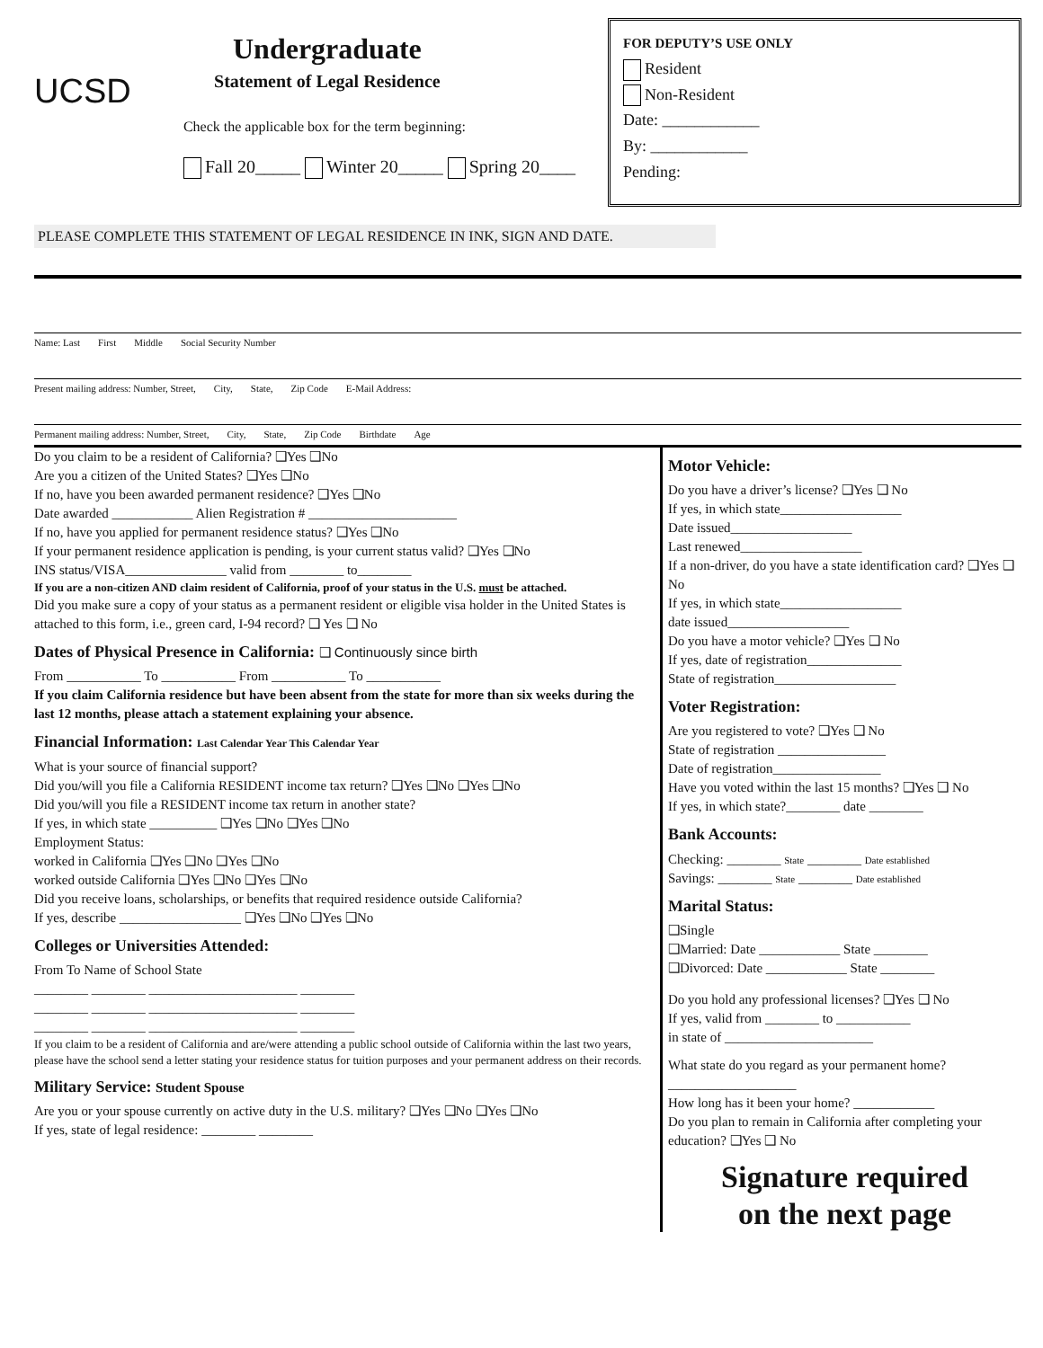UCSD
Undergraduate
Statement of Legal Residence
Check the applicable box for the term beginning:
Fall 20_____ Winter 20_____ Spring 20____
FOR DEPUTY’S USE ONLY
Resident
Non-Resident
Date: ____________
By: ____________
Pending:
PLEASE COMPLETE THIS STATEMENT OF LEGAL RESIDENCE IN INK, SIGN AND DATE.
Name: Last First Middle Social Security Number
Present mailing address: Number, Street, City, State, Zip Code E-Mail Address:
Permanent mailing address: Number, Street, City, State, Zip Code Birthdate Age
Do you claim to be a resident of California? ❑Yes ❑No
Are you a citizen of the United States? ❑Yes ❑No
If no, have you been awarded permanent residence? ❑Yes ❑No
Date awarded ____________ Alien Registration # ______________________
If no, have you applied for permanent residence status? ❑Yes ❑No
If your permanent residence application is pending, is your current status valid? ❑Yes ❑No
INS status/VISA_______________ valid from ________ to________
If you are a non-citizen AND claim resident of California, proof of your status in the U.S. must be attached.
Did you make sure a copy of your status as a permanent resident or eligible visa holder in the United States is attached to this form, i.e., green card, I-94 record? ❑ Yes ❑ No
Dates of Physical Presence in California: ❑ Continuously since birth
From ___________ To ___________ From ___________ To ___________
If you claim California residence but have been absent from the state for more than six weeks during the last 12 months, please attach a statement explaining your absence.
Financial Information: Last Calendar Year This Calendar Year
What is your source of financial support?
Did you/will you file a California RESIDENT income tax return? ❑Yes ❑No ❑Yes ❑No
Did you/will you file a RESIDENT income tax return in another state?
If yes, in which state __________ ❑Yes ❑No ❑Yes ❑No
Employment Status:
worked in California ❑Yes ❑No ❑Yes ❑No
worked outside California ❑Yes ❑No ❑Yes ❑No
Did you receive loans, scholarships, or benefits that required residence outside California?
If yes, describe __________________ ❑Yes ❑No ❑Yes ❑No
Colleges or Universities Attended:
From To Name of School State
________ ________ ______________________ ________
________ ________ ______________________ ________
________ ________ ______________________ ________
If you claim to be a resident of California and are/were attending a public school outside of California within the last two years, please have the school send a letter stating your residence status for tuition purposes and your permanent address on their records.
Military Service: Student Spouse
Are you or your spouse currently on active duty in the U.S. military? ❑Yes ❑No ❑Yes ❑No
If yes, state of legal residence: ________ ________
Motor Vehicle:
Do you have a driver’s license? ❑Yes ❑ No
If yes, in which state__________________
Date issued__________________
Last renewed__________________
If a non-driver, do you have a state identification card? ❑Yes ❑ No
If yes, in which state__________________
date issued__________________
Do you have a motor vehicle? ❑Yes ❑ No
If yes, date of registration______________
State of registration__________________
Voter Registration:
Are you registered to vote? ❑Yes ❑ No
State of registration ________________
Date of registration________________
Have you voted within the last 15 months? ❑Yes ❑ No
If yes, in which state?________ date ________
Bank Accounts:
Checking: ________ State ________ Date established
Savings: ________ State ________ Date established
Marital Status:
❑Single
❑Married: Date ____________ State ________
❑Divorced: Date ____________ State ________
Do you hold any professional licenses? ❑Yes ❑ No
If yes, valid from ________ to ___________
in state of ______________________
What state do you regard as your permanent home?___________________
How long has it been your home? ____________
Do you plan to remain in California after completing your education? ❑Yes ❑ No
Signature required
on the next page